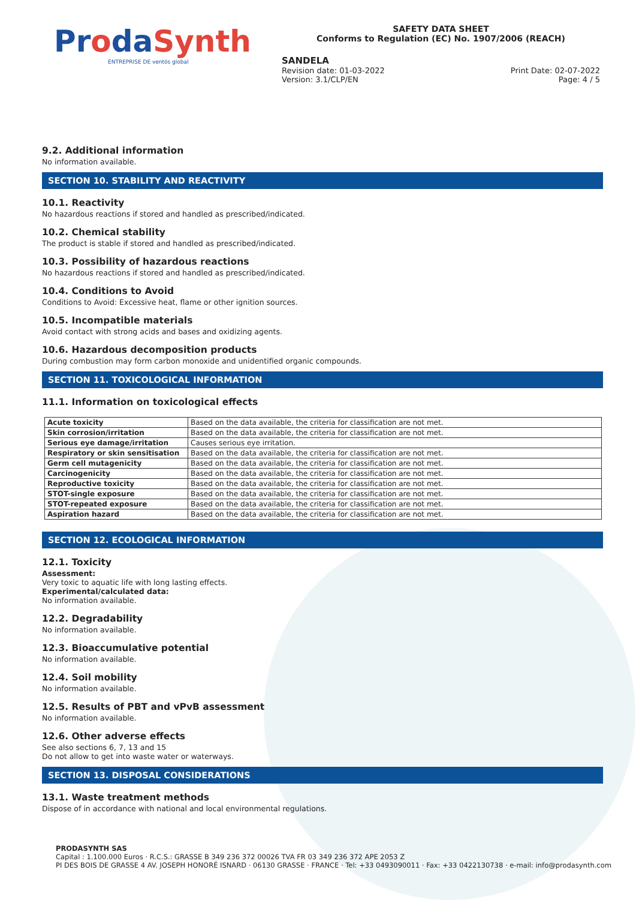ProdaSynth
ENTREPRISE DE ventós global
SAFETY DATA SHEET
Conforms to Regulation (EC) No. 1907/2006 (REACH)
SANDELA
Revision date: 01-03-2022 Print Date: 02-07-2022
Version: 3.1/CLP/EN Page: 4 / 5
9.2. Additional information
No information available.
SECTION 10. STABILITY AND REACTIVITY
10.1. Reactivity
No hazardous reactions if stored and handled as prescribed/indicated.
10.2. Chemical stability
The product is stable if stored and handled as prescribed/indicated.
10.3. Possibility of hazardous reactions
No hazardous reactions if stored and handled as prescribed/indicated.
10.4. Conditions to Avoid
Conditions to Avoid: Excessive heat, flame or other ignition sources.
10.5. Incompatible materials
Avoid contact with strong acids and bases and oxidizing agents.
10.6. Hazardous decomposition products
During combustion may form carbon monoxide and unidentified organic compounds.
SECTION 11. TOXICOLOGICAL INFORMATION
11.1. Information on toxicological effects
| Acute toxicity | Based on the data available, the criteria for classification are not met. |
| Skin corrosion/irritation | Based on the data available, the criteria for classification are not met. |
| Serious eye damage/irritation | Causes serious eye irritation. |
| Respiratory or skin sensitisation | Based on the data available, the criteria for classification are not met. |
| Germ cell mutagenicity | Based on the data available, the criteria for classification are not met. |
| Carcinogenicity | Based on the data available, the criteria for classification are not met. |
| Reproductive toxicity | Based on the data available, the criteria for classification are not met. |
| STOT-single exposure | Based on the data available, the criteria for classification are not met. |
| STOT-repeated exposure | Based on the data available, the criteria for classification are not met. |
| Aspiration hazard | Based on the data available, the criteria for classification are not met. |
SECTION 12. ECOLOGICAL INFORMATION
12.1. Toxicity
Assessment:
Very toxic to aquatic life with long lasting effects.
Experimental/calculated data:
No information available.
12.2. Degradability
No information available.
12.3. Bioaccumulative potential
No information available.
12.4. Soil mobility
No information available.
12.5. Results of PBT and vPvB assessment
No information available.
12.6. Other adverse effects
See also sections 6, 7, 13 and 15
Do not allow to get into waste water or waterways.
SECTION 13. DISPOSAL CONSIDERATIONS
13.1. Waste treatment methods
Dispose of in accordance with national and local environmental regulations.
PRODASYNTH SAS
Capital : 1.100.000 Euros · R.C.S.: GRASSE B 349 236 372 00026 TVA FR 03 349 236 372 APE 2053 Z
PI DES BOIS DE GRASSE 4 AV. JOSEPH HONORÉ ISNARD · 06130 GRASSE · FRANCE · Tel: +33 0493090011 · Fax: +33 0422130738 · e-mail: info@prodasynth.com